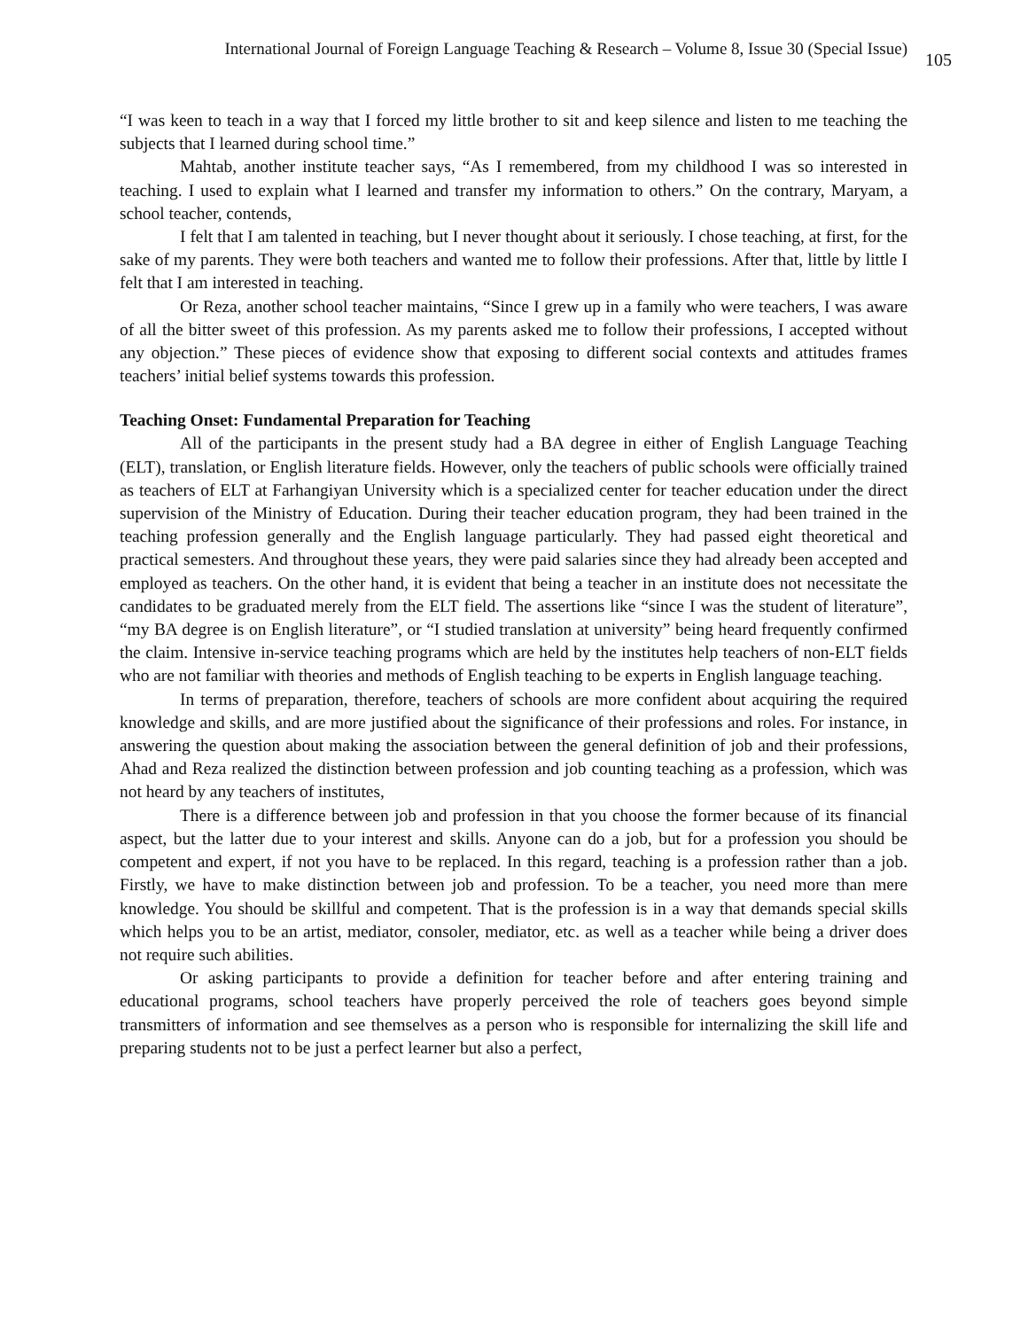International Journal of Foreign Language Teaching & Research – Volume 8, Issue 30 (Special Issue) 105
“I was keen to teach in a way that I forced my little brother to sit and keep silence and listen to me teaching the subjects that I learned during school time.”
Mahtab, another institute teacher says, “As I remembered, from my childhood I was so interested in teaching. I used to explain what I learned and transfer my information to others.” On the contrary, Maryam, a school teacher, contends,
I felt that I am talented in teaching, but I never thought about it seriously. I chose teaching, at first, for the sake of my parents. They were both teachers and wanted me to follow their professions. After that, little by little I felt that I am interested in teaching.
Or Reza, another school teacher maintains, “Since I grew up in a family who were teachers, I was aware of all the bitter sweet of this profession. As my parents asked me to follow their professions, I accepted without any objection.” These pieces of evidence show that exposing to different social contexts and attitudes frames teachers’ initial belief systems towards this profession.
Teaching Onset: Fundamental Preparation for Teaching
All of the participants in the present study had a BA degree in either of English Language Teaching (ELT), translation, or English literature fields. However, only the teachers of public schools were officially trained as teachers of ELT at Farhangiyan University which is a specialized center for teacher education under the direct supervision of the Ministry of Education. During their teacher education program, they had been trained in the teaching profession generally and the English language particularly. They had passed eight theoretical and practical semesters. And throughout these years, they were paid salaries since they had already been accepted and employed as teachers. On the other hand, it is evident that being a teacher in an institute does not necessitate the candidates to be graduated merely from the ELT field. The assertions like “since I was the student of literature”, “my BA degree is on English literature”, or “I studied translation at university” being heard frequently confirmed the claim. Intensive in-service teaching programs which are held by the institutes help teachers of non-ELT fields who are not familiar with theories and methods of English teaching to be experts in English language teaching.
In terms of preparation, therefore, teachers of schools are more confident about acquiring the required knowledge and skills, and are more justified about the significance of their professions and roles. For instance, in answering the question about making the association between the general definition of job and their professions, Ahad and Reza realized the distinction between profession and job counting teaching as a profession, which was not heard by any teachers of institutes,
There is a difference between job and profession in that you choose the former because of its financial aspect, but the latter due to your interest and skills. Anyone can do a job, but for a profession you should be competent and expert, if not you have to be replaced. In this regard, teaching is a profession rather than a job. Firstly, we have to make distinction between job and profession. To be a teacher, you need more than mere knowledge. You should be skillful and competent. That is the profession is in a way that demands special skills which helps you to be an artist, mediator, consoler, mediator, etc. as well as a teacher while being a driver does not require such abilities.
Or asking participants to provide a definition for teacher before and after entering training and educational programs, school teachers have properly perceived the role of teachers goes beyond simple transmitters of information and see themselves as a person who is responsible for internalizing the skill life and preparing students not to be just a perfect learner but also a perfect,